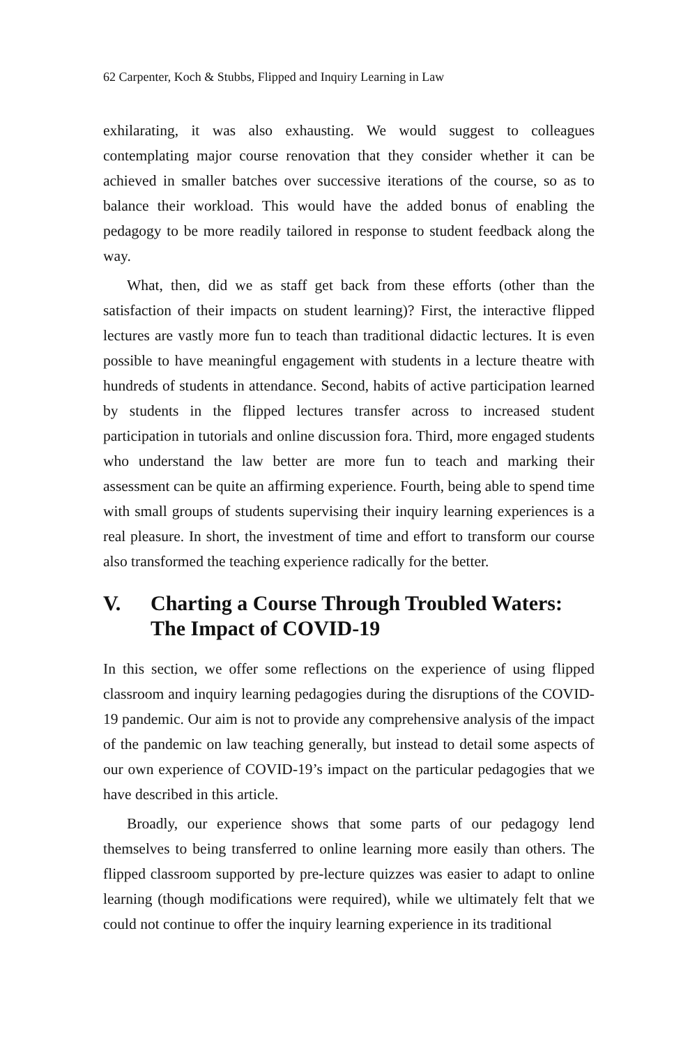62 Carpenter, Koch & Stubbs, Flipped and Inquiry Learning in Law
exhilarating, it was also exhausting. We would suggest to colleagues contemplating major course renovation that they consider whether it can be achieved in smaller batches over successive iterations of the course, so as to balance their workload. This would have the added bonus of enabling the pedagogy to be more readily tailored in response to student feedback along the way.
What, then, did we as staff get back from these efforts (other than the satisfaction of their impacts on student learning)? First, the interactive flipped lectures are vastly more fun to teach than traditional didactic lectures. It is even possible to have meaningful engagement with students in a lecture theatre with hundreds of students in attendance. Second, habits of active participation learned by students in the flipped lectures transfer across to increased student participation in tutorials and online discussion fora. Third, more engaged students who understand the law better are more fun to teach and marking their assessment can be quite an affirming experience. Fourth, being able to spend time with small groups of students supervising their inquiry learning experiences is a real pleasure. In short, the investment of time and effort to transform our course also transformed the teaching experience radically for the better.
V. Charting a Course Through Troubled Waters: The Impact of COVID-19
In this section, we offer some reflections on the experience of using flipped classroom and inquiry learning pedagogies during the disruptions of the COVID-19 pandemic. Our aim is not to provide any comprehensive analysis of the impact of the pandemic on law teaching generally, but instead to detail some aspects of our own experience of COVID-19’s impact on the particular pedagogies that we have described in this article.
Broadly, our experience shows that some parts of our pedagogy lend themselves to being transferred to online learning more easily than others. The flipped classroom supported by pre-lecture quizzes was easier to adapt to online learning (though modifications were required), while we ultimately felt that we could not continue to offer the inquiry learning experience in its traditional